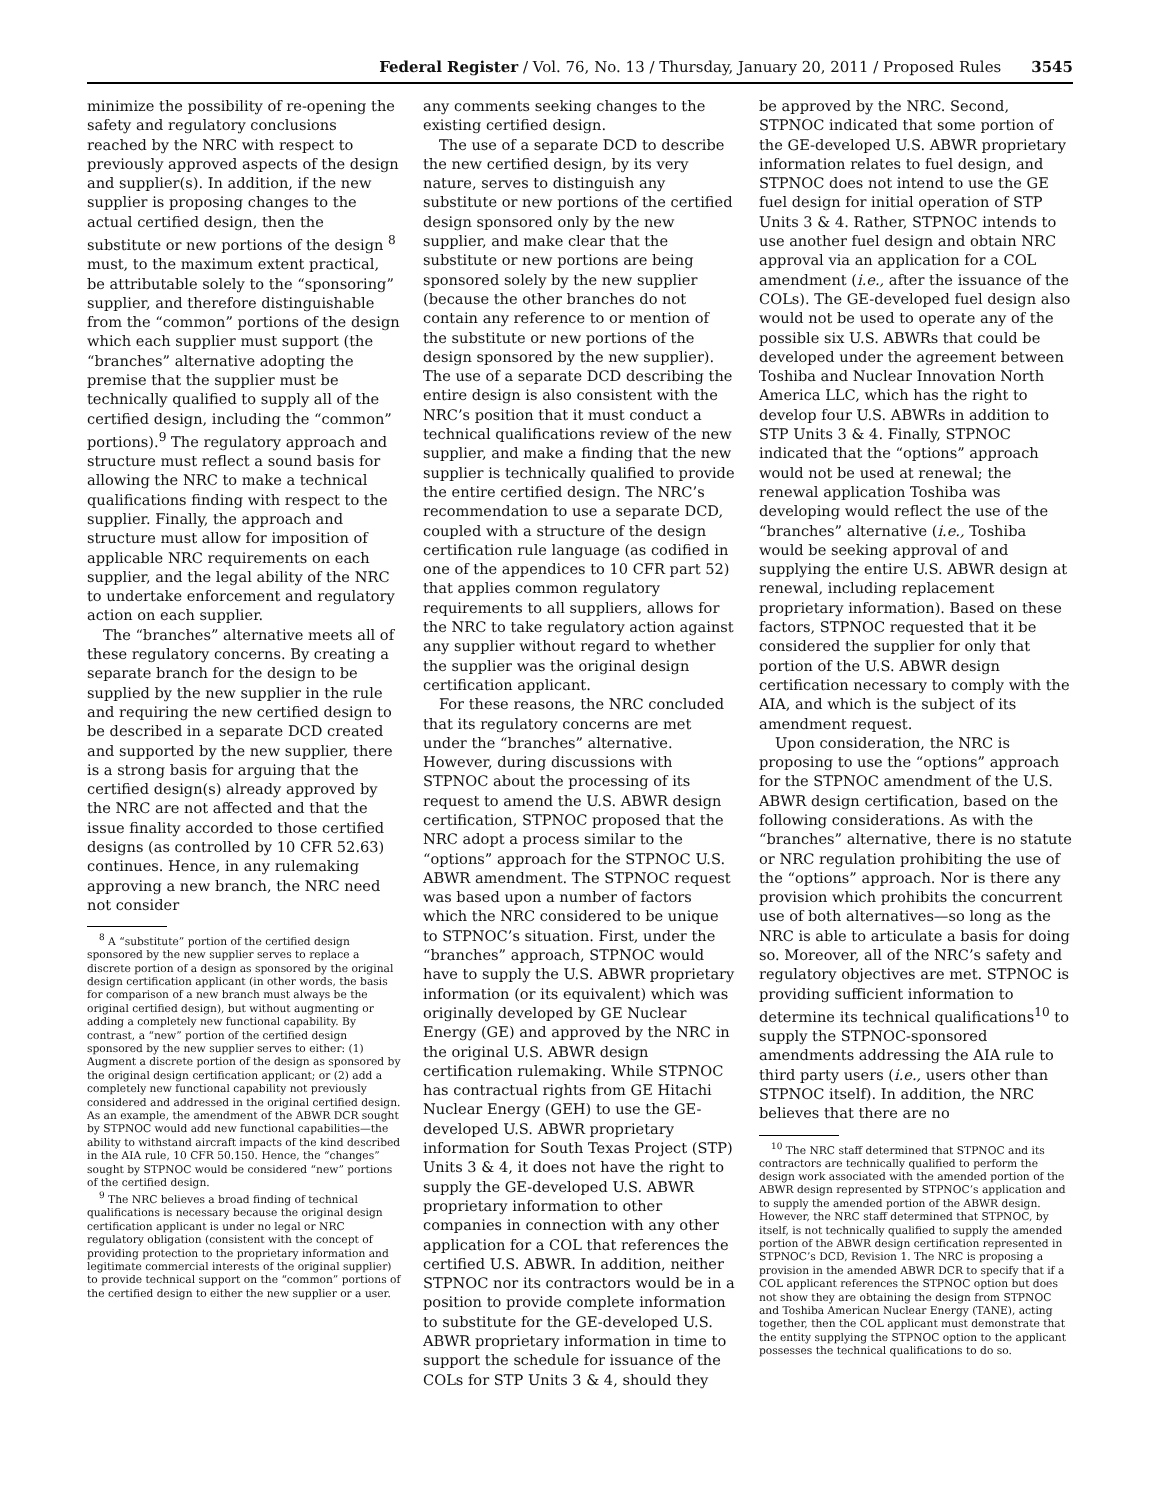Federal Register / Vol. 76, No. 13 / Thursday, January 20, 2011 / Proposed Rules 3545
minimize the possibility of re-opening the safety and regulatory conclusions reached by the NRC with respect to previously approved aspects of the design and supplier(s). In addition, if the new supplier is proposing changes to the actual certified design, then the substitute or new portions of the design <sup>8</sup> must, to the maximum extent practical, be attributable solely to the “sponsoring” supplier, and therefore distinguishable from the “common” portions of the design which each supplier must support (the “branches” alternative adopting the premise that the supplier must be technically qualified to supply all of the certified design, including the “common” portions).<sup>9</sup> The regulatory approach and structure must reflect a sound basis for allowing the NRC to make a technical qualifications finding with respect to the supplier. Finally, the approach and structure must allow for imposition of applicable NRC requirements on each supplier, and the legal ability of the NRC to undertake enforcement and regulatory action on each supplier.
The “branches” alternative meets all of these regulatory concerns. By creating a separate branch for the design to be supplied by the new supplier in the rule and requiring the new certified design to be described in a separate DCD created and supported by the new supplier, there is a strong basis for arguing that the certified design(s) already approved by the NRC are not affected and that the issue finality accorded to those certified designs (as controlled by 10 CFR 52.63) continues. Hence, in any rulemaking approving a new branch, the NRC need not consider
<sup>8</sup> A “substitute” portion of the certified design sponsored by the new supplier serves to replace a discrete portion of a design as sponsored by the original design certification applicant (in other words, the basis for comparison of a new branch must always be the original certified design), but without augmenting or adding a completely new functional capability. By contrast, a “new” portion of the certified design sponsored by the new supplier serves to either: (1) Augment a discrete portion of the design as sponsored by the original design certification applicant; or (2) add a completely new functional capability not previously considered and addressed in the original certified design. As an example, the amendment of the ABWR DCR sought by STPNOC would add new functional capabilities—the ability to withstand aircraft impacts of the kind described in the AIA rule, 10 CFR 50.150. Hence, the “changes” sought by STPNOC would be considered “new” portions of the certified design.
<sup>9</sup> The NRC believes a broad finding of technical qualifications is necessary because the original design certification applicant is under no legal or NRC regulatory obligation (consistent with the concept of providing protection to the proprietary information and legitimate commercial interests of the original supplier) to provide technical support on the “common” portions of the certified design to either the new supplier or a user.
any comments seeking changes to the existing certified design.
The use of a separate DCD to describe the new certified design, by its very nature, serves to distinguish any substitute or new portions of the certified design sponsored only by the new supplier, and make clear that the substitute or new portions are being sponsored solely by the new supplier (because the other branches do not contain any reference to or mention of the substitute or new portions of the design sponsored by the new supplier). The use of a separate DCD describing the entire design is also consistent with the NRC’s position that it must conduct a technical qualifications review of the new supplier, and make a finding that the new supplier is technically qualified to provide the entire certified design. The NRC’s recommendation to use a separate DCD, coupled with a structure of the design certification rule language (as codified in one of the appendices to 10 CFR part 52) that applies common regulatory requirements to all suppliers, allows for the NRC to take regulatory action against any supplier without regard to whether the supplier was the original design certification applicant.
For these reasons, the NRC concluded that its regulatory concerns are met under the “branches” alternative. However, during discussions with STPNOC about the processing of its request to amend the U.S. ABWR design certification, STPNOC proposed that the NRC adopt a process similar to the “options” approach for the STPNOC U.S. ABWR amendment. The STPNOC request was based upon a number of factors which the NRC considered to be unique to STPNOC’s situation. First, under the “branches” approach, STPNOC would have to supply the U.S. ABWR proprietary information (or its equivalent) which was originally developed by GE Nuclear Energy (GE) and approved by the NRC in the original U.S. ABWR design certification rulemaking. While STPNOC has contractual rights from GE Hitachi Nuclear Energy (GEH) to use the GE-developed U.S. ABWR proprietary information for South Texas Project (STP) Units 3 & 4, it does not have the right to supply the GE-developed U.S. ABWR proprietary information to other companies in connection with any other application for a COL that references the certified U.S. ABWR. In addition, neither STPNOC nor its contractors would be in a position to provide complete information to substitute for the GE-developed U.S. ABWR proprietary information in time to support the schedule for issuance of the COLs for STP Units 3 & 4, should they
be approved by the NRC. Second, STPNOC indicated that some portion of the GE-developed U.S. ABWR proprietary information relates to fuel design, and STPNOC does not intend to use the GE fuel design for initial operation of STP Units 3 & 4. Rather, STPNOC intends to use another fuel design and obtain NRC approval via an application for a COL amendment (i.e., after the issuance of the COLs). The GE-developed fuel design also would not be used to operate any of the possible six U.S. ABWRs that could be developed under the agreement between Toshiba and Nuclear Innovation North America LLC, which has the right to develop four U.S. ABWRs in addition to STP Units 3 & 4. Finally, STPNOC indicated that the “options” approach would not be used at renewal; the renewal application Toshiba was developing would reflect the use of the “branches” alternative (i.e., Toshiba would be seeking approval of and supplying the entire U.S. ABWR design at renewal, including replacement proprietary information). Based on these factors, STPNOC requested that it be considered the supplier for only that portion of the U.S. ABWR design certification necessary to comply with the AIA, and which is the subject of its amendment request.
Upon consideration, the NRC is proposing to use the “options” approach for the STPNOC amendment of the U.S. ABWR design certification, based on the following considerations. As with the “branches” alternative, there is no statute or NRC regulation prohibiting the use of the “options” approach. Nor is there any provision which prohibits the concurrent use of both alternatives—so long as the NRC is able to articulate a basis for doing so. Moreover, all of the NRC’s safety and regulatory objectives are met. STPNOC is providing sufficient information to determine its technical qualifications<sup>10</sup> to supply the STPNOC-sponsored amendments addressing the AIA rule to third party users (i.e., users other than STPNOC itself). In addition, the NRC believes that there are no
<sup>10</sup> The NRC staff determined that STPNOC and its contractors are technically qualified to perform the design work associated with the amended portion of the ABWR design represented by STPNOC’s application and to supply the amended portion of the ABWR design. However, the NRC staff determined that STPNOC, by itself, is not technically qualified to supply the amended portion of the ABWR design certification represented in STPNOC’s DCD, Revision 1. The NRC is proposing a provision in the amended ABWR DCR to specify that if a COL applicant references the STPNOC option but does not show they are obtaining the design from STPNOC and Toshiba American Nuclear Energy (TANE), acting together, then the COL applicant must demonstrate that the entity supplying the STPNOC option to the applicant possesses the technical qualifications to do so.